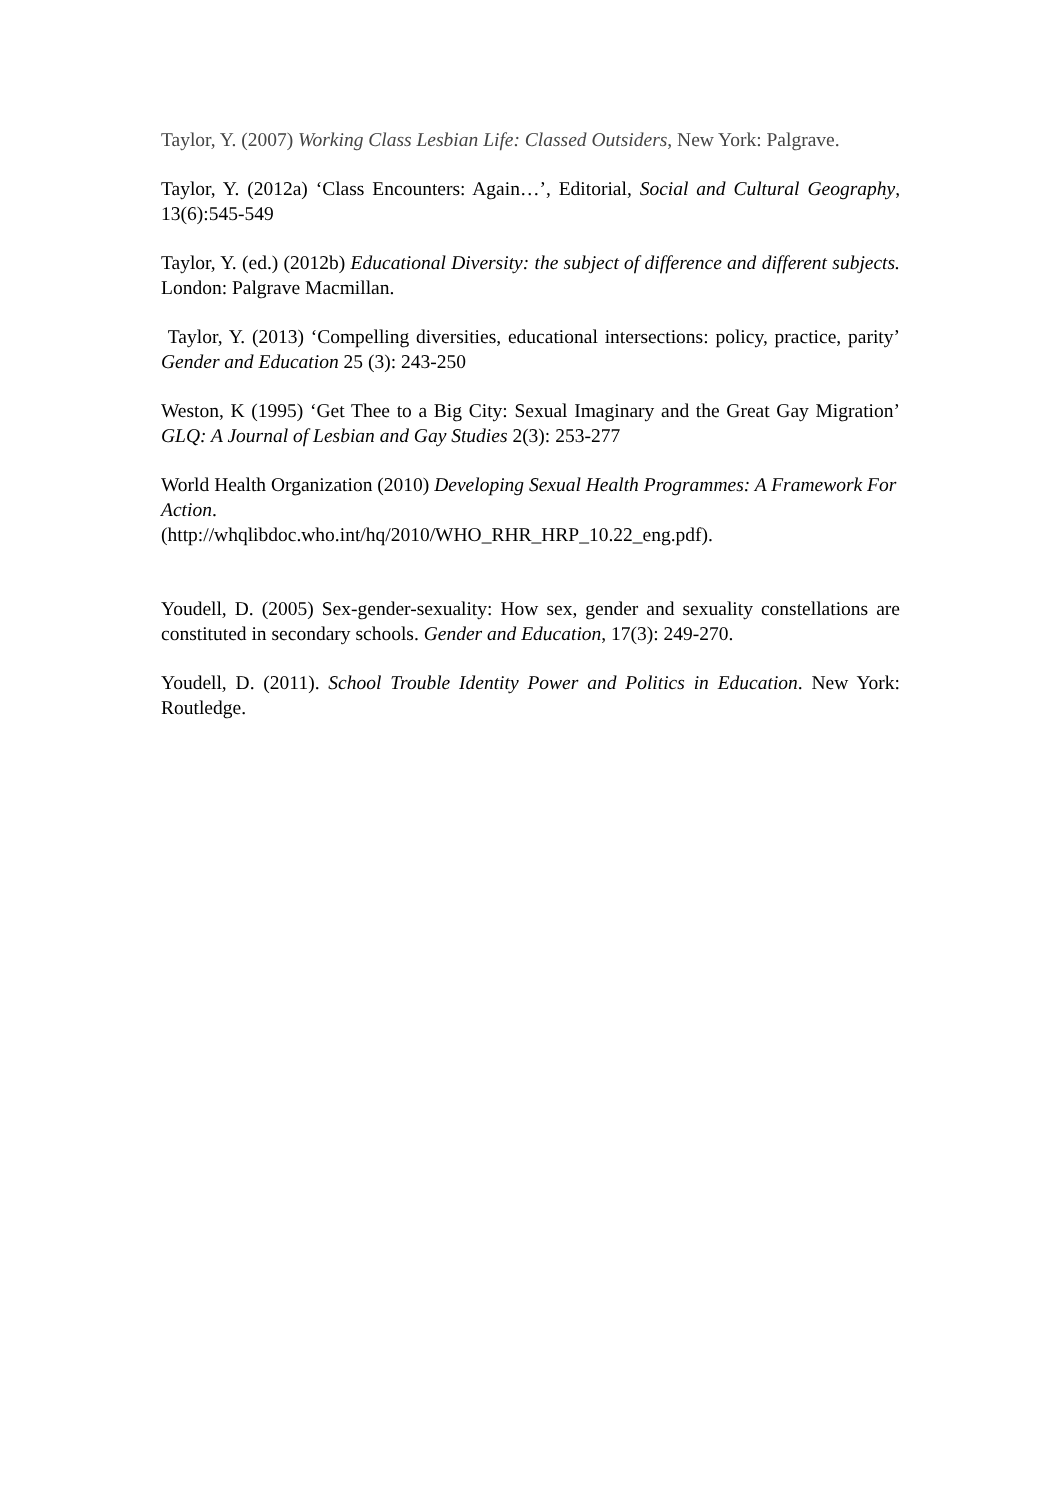Taylor, Y. (2007) Working Class Lesbian Life: Classed Outsiders, New York: Palgrave.
Taylor, Y. (2012a) ‘Class Encounters: Again…’, Editorial, Social and Cultural Geography, 13(6):545-549
Taylor, Y. (ed.) (2012b) Educational Diversity: the subject of difference and different subjects. London: Palgrave Macmillan.
Taylor, Y. (2013) ‘Compelling diversities, educational intersections: policy, practice, parity’ Gender and Education 25 (3): 243-250
Weston, K (1995) ‘Get Thee to a Big City: Sexual Imaginary and the Great Gay Migration’ GLQ: A Journal of Lesbian and Gay Studies 2(3): 253-277
World Health Organization (2010) Developing Sexual Health Programmes: A Framework For Action.
(http://whqlibdoc.who.int/hq/2010/WHO_RHR_HRP_10.22_eng.pdf).
Youdell, D. (2005) Sex-gender-sexuality: How sex, gender and sexuality constellations are constituted in secondary schools. Gender and Education, 17(3): 249-270.
Youdell, D. (2011). School Trouble Identity Power and Politics in Education. New York: Routledge.